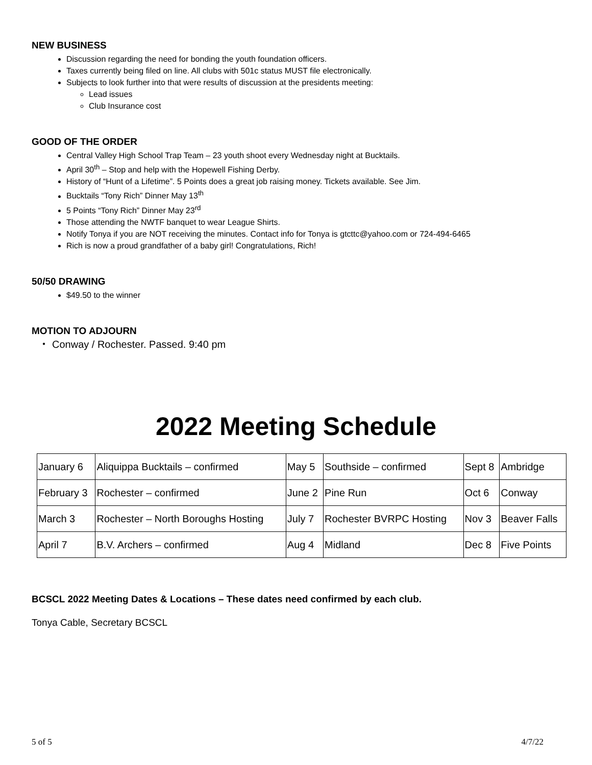NEW BUSINESS
Discussion regarding the need for bonding the youth foundation officers.
Taxes currently being filed on line. All clubs with 501c status MUST file electronically.
Subjects to look further into that were results of discussion at the presidents meeting:
Lead issues
Club Insurance cost
GOOD OF THE ORDER
Central Valley High School Trap Team – 23 youth shoot every Wednesday night at Bucktails.
April 30<sup>th</sup> – Stop and help with the Hopewell Fishing Derby.
History of “Hunt of a Lifetime”. 5 Points does a great job raising money. Tickets available. See Jim.
Bucktails “Tony Rich” Dinner May 13<sup>th</sup>
5 Points “Tony Rich” Dinner May 23<sup>rd</sup>
Those attending the NWTF banquet to wear League Shirts.
Notify Tonya if you are NOT receiving the minutes. Contact info for Tonya is gtcttc@yahoo.com or 724-494-6465
Rich is now a proud grandfather of a baby girl! Congratulations, Rich!
50/50 DRAWING
$49.50 to the winner
MOTION TO ADJOURN
Conway / Rochester. Passed. 9:40 pm
2022 Meeting Schedule
| January 6 | Aliquippa Bucktails – confirmed | May 5 | Southside – confirmed | Sept 8 | Ambridge |
| February 3 | Rochester – confirmed | June 2 | Pine Run | Oct 6 | Conway |
| March 3 | Rochester – North Boroughs Hosting | July 7 | Rochester BVRPC Hosting | Nov 3 | Beaver Falls |
| April 7 | B.V. Archers – confirmed | Aug 4 | Midland | Dec 8 | Five Points |
BCSCL 2022 Meeting Dates & Locations – These dates need confirmed by each club.
Tonya Cable, Secretary BCSCL
5 of 5 4/7/22